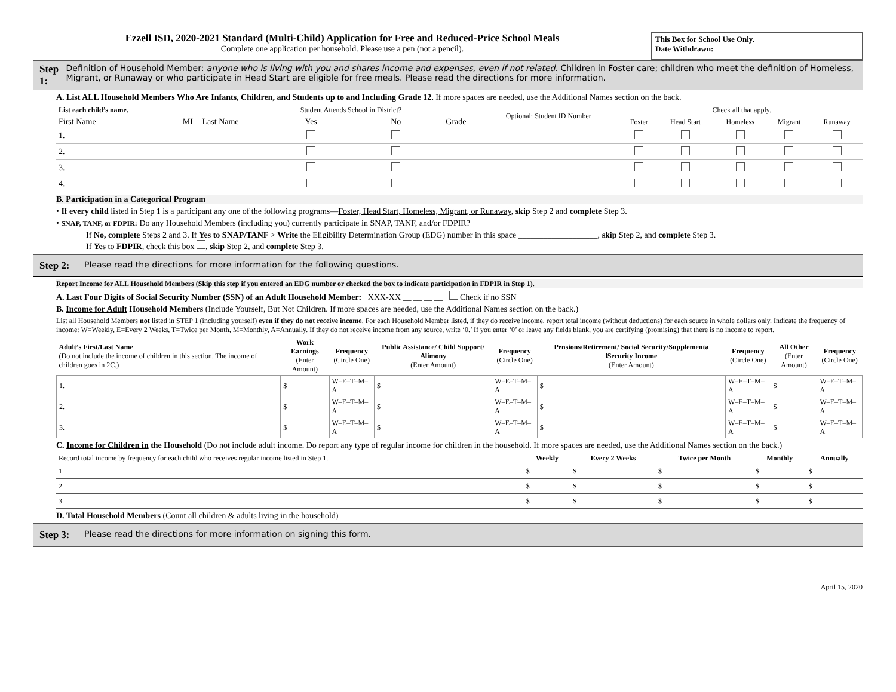Ezzell ISD, 2020-2021 Standard (Multi-Child) Application for Free and Reduced-Price School Meals
Complete one application per household. Please use a pen (not a pencil).
This Box for School Use Only.
Date Withdrawn:
Step 1:
Definition of Household Member: anyone who is living with you and shares income and expenses, even if not related. Children in Foster care; children who meet the definition of Homeless, Migrant, or Runaway or who participate in Head Start are eligible for free meals. Please read the directions for more information.
A. List ALL Household Members Who Are Infants, Children, and Students up to and Including Grade 12. If more spaces are needed, use the Additional Names section on the back.
| List each child’s name. | | | Student Attends School in District? | | | Optional: Student ID Number | Check all that apply. | | | | |
| --- | --- | --- | --- | --- | --- | --- | --- | --- | --- | --- | --- |
| First Name | MI | Last Name | Yes | No | Grade | | Foster | Head Start | Homeless | Migrant | Runaway |
| 1. | | | | | | | | | | | |
| 2. | | | | | | | | | | | |
| 3. | | | | | | | | | | | |
| 4. | | | | | | | | | | | |
B. Participation in a Categorical Program
• If every child listed in Step 1 is a participant any one of the following programs—Foster, Head Start, Homeless, Migrant, or Runaway, skip Step 2 and complete Step 3.
• SNAP, TANF, or FDPIR: Do any Household Members (including you) currently participate in SNAP, TANF, and/or FDPIR?
If No, complete Steps 2 and 3. If Yes to SNAP/TANF > Write the Eligibility Determination Group (EDG) number in this space ___________________, skip Step 2, and complete Step 3.
If Yes to FDPIR, check this box , skip Step 2, and complete Step 3.
Step 2:
Please read the directions for more information for the following questions.
Report Income for ALL Household Members (Skip this step if you entered an EDG number or checked the box to indicate participation in FDPIR in Step 1).
A. Last Four Digits of Social Security Number (SSN) of an Adult Household Member: XXX-XX __ __ __ __ Check if no SSN
B. Income for Adult Household Members (Include Yourself, But Not Children. If more spaces are needed, use the Additional Names section on the back.)
List all Household Members not listed in STEP 1 (including yourself) even if they do not receive income. For each Household Member listed, if they do receive income, report total income (without deductions) for each source in whole dollars only. Indicate the frequency of income: W=Weekly, E=Every 2 Weeks, T=Twice per Month, M=Monthly, A=Annually. If they do not receive income from any source, write ‘0.’ If you enter ‘0’ or leave any fields blank, you are certifying (promising) that there is no income to report.
| Adult’s First/Last Name (Do not include the income of children in this section. The income of children goes in 2C.) | Work Earnings (Enter Amount) | Frequency (Circle One) | Public Assistance/ Child Support/ Alimony (Enter Amount) | Frequency (Circle One) | Pensions/Retirement/ Social Security/Supplementa lSecurity Income (Enter Amount) | Frequency (Circle One) | All Other (Enter Amount) | Frequency (Circle One) |
| --- | --- | --- | --- | --- | --- | --- | --- | --- |
| 1. | $ | W–E–T–M–A | $ | W–E–T–M–A | $ | W–E–T–M–A | $ | W–E–T–M–A |
| 2. | $ | W–E–T–M–A | $ | W–E–T–M–A | $ | W–E–T–M–A | $ | W–E–T–M–A |
| 3. | $ | W–E–T–M–A | $ | W–E–T–M–A | $ | W–E–T–M–A | $ | W–E–T–M–A |
C. Income for Children in the Household (Do not include adult income. Do report any type of regular income for children in the household. If more spaces are needed, use the Additional Names section on the back.)
| Record total income by frequency for each child who receives regular income listed in Step 1. | Weekly | Every 2 Weeks | Twice per Month | Monthly | Annually |
| --- | --- | --- | --- | --- | --- |
| 1. | $ | $ | $ | $ | $ |
| 2. | $ | $ | $ | $ | $ |
| 3. | $ | $ | $ | $ | $ |
D. Total Household Members (Count all children & adults living in the household) _____
Step 3:
Please read the directions for more information on signing this form.
April 15, 2020